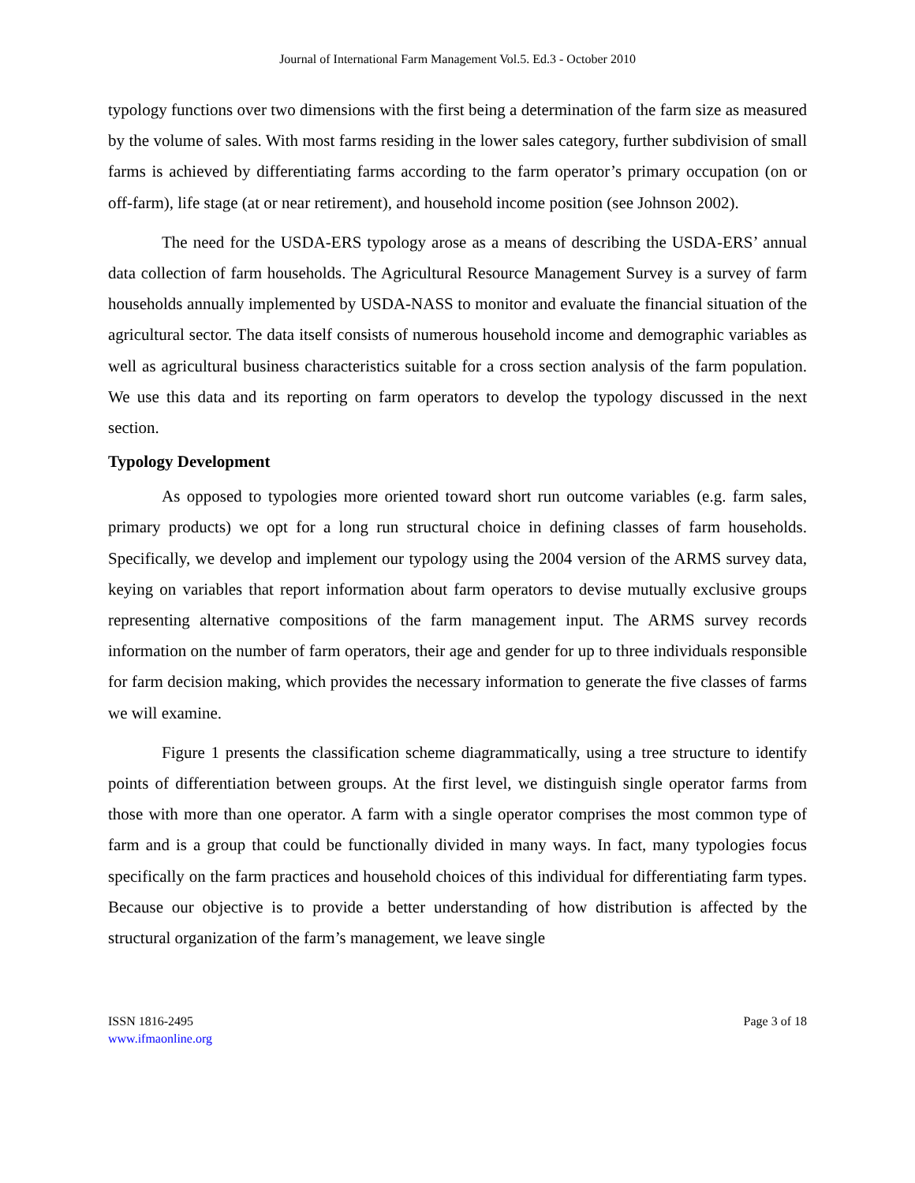Journal of International Farm Management Vol.5. Ed.3 - October 2010
typology functions over two dimensions with the first being a determination of the farm size as measured by the volume of sales. With most farms residing in the lower sales category, further subdivision of small farms is achieved by differentiating farms according to the farm operator’s primary occupation (on or off-farm), life stage (at or near retirement), and household income position (see Johnson 2002).
The need for the USDA-ERS typology arose as a means of describing the USDA-ERS’ annual data collection of farm households. The Agricultural Resource Management Survey is a survey of farm households annually implemented by USDA-NASS to monitor and evaluate the financial situation of the agricultural sector. The data itself consists of numerous household income and demographic variables as well as agricultural business characteristics suitable for a cross section analysis of the farm population. We use this data and its reporting on farm operators to develop the typology discussed in the next section.
Typology Development
As opposed to typologies more oriented toward short run outcome variables (e.g. farm sales, primary products) we opt for a long run structural choice in defining classes of farm households. Specifically, we develop and implement our typology using the 2004 version of the ARMS survey data, keying on variables that report information about farm operators to devise mutually exclusive groups representing alternative compositions of the farm management input. The ARMS survey records information on the number of farm operators, their age and gender for up to three individuals responsible for farm decision making, which provides the necessary information to generate the five classes of farms we will examine.
Figure 1 presents the classification scheme diagrammatically, using a tree structure to identify points of differentiation between groups. At the first level, we distinguish single operator farms from those with more than one operator. A farm with a single operator comprises the most common type of farm and is a group that could be functionally divided in many ways. In fact, many typologies focus specifically on the farm practices and household choices of this individual for differentiating farm types. Because our objective is to provide a better understanding of how distribution is affected by the structural organization of the farm’s management, we leave single
ISSN 1816-2495
www.ifmaonline.org
Page 3 of 18